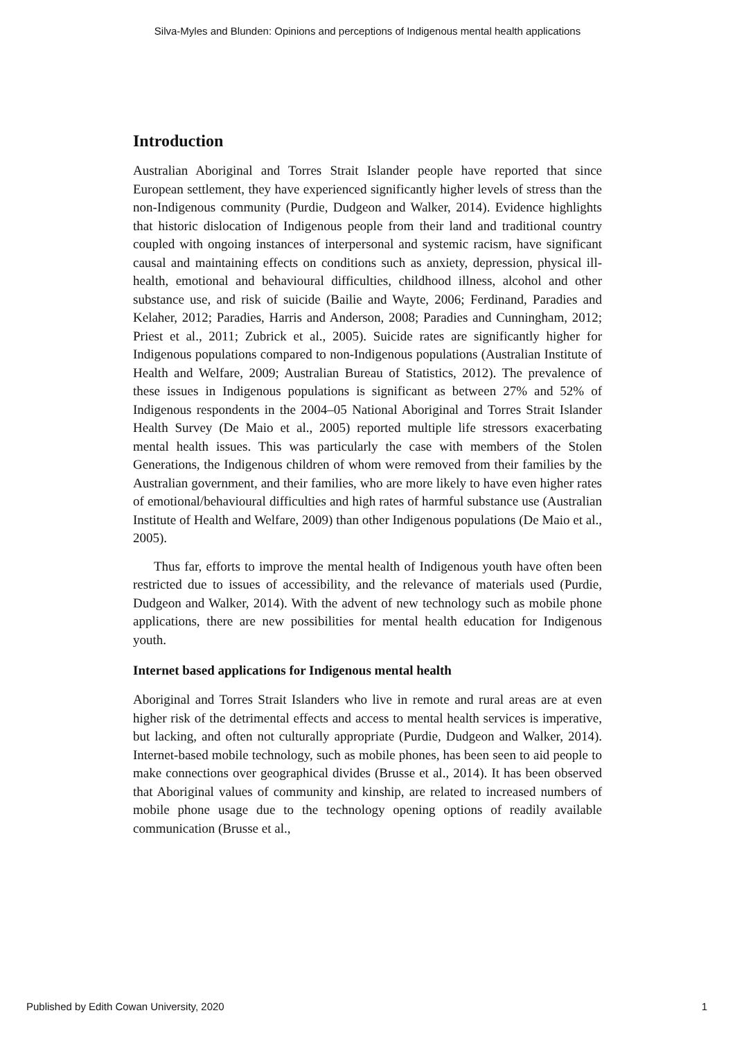Silva-Myles and Blunden: Opinions and perceptions of Indigenous mental health applications
Introduction
Australian Aboriginal and Torres Strait Islander people have reported that since European settlement, they have experienced significantly higher levels of stress than the non-Indigenous community (Purdie, Dudgeon and Walker, 2014). Evidence highlights that historic dislocation of Indigenous people from their land and traditional country coupled with ongoing instances of interpersonal and systemic racism, have significant causal and maintaining effects on conditions such as anxiety, depression, physical ill-health, emotional and behavioural difficulties, childhood illness, alcohol and other substance use, and risk of suicide (Bailie and Wayte, 2006; Ferdinand, Paradies and Kelaher, 2012; Paradies, Harris and Anderson, 2008; Paradies and Cunningham, 2012; Priest et al., 2011; Zubrick et al., 2005). Suicide rates are significantly higher for Indigenous populations compared to non-Indigenous populations (Australian Institute of Health and Welfare, 2009; Australian Bureau of Statistics, 2012). The prevalence of these issues in Indigenous populations is significant as between 27% and 52% of Indigenous respondents in the 2004–05 National Aboriginal and Torres Strait Islander Health Survey (De Maio et al., 2005) reported multiple life stressors exacerbating mental health issues. This was particularly the case with members of the Stolen Generations, the Indigenous children of whom were removed from their families by the Australian government, and their families, who are more likely to have even higher rates of emotional/behavioural difficulties and high rates of harmful substance use (Australian Institute of Health and Welfare, 2009) than other Indigenous populations (De Maio et al., 2005).
Thus far, efforts to improve the mental health of Indigenous youth have often been restricted due to issues of accessibility, and the relevance of materials used (Purdie, Dudgeon and Walker, 2014). With the advent of new technology such as mobile phone applications, there are new possibilities for mental health education for Indigenous youth.
Internet based applications for Indigenous mental health
Aboriginal and Torres Strait Islanders who live in remote and rural areas are at even higher risk of the detrimental effects and access to mental health services is imperative, but lacking, and often not culturally appropriate (Purdie, Dudgeon and Walker, 2014). Internet-based mobile technology, such as mobile phones, has been seen to aid people to make connections over geographical divides (Brusse et al., 2014). It has been observed that Aboriginal values of community and kinship, are related to increased numbers of mobile phone usage due to the technology opening options of readily available communication (Brusse et al.,
Published by Edith Cowan University, 2020 1